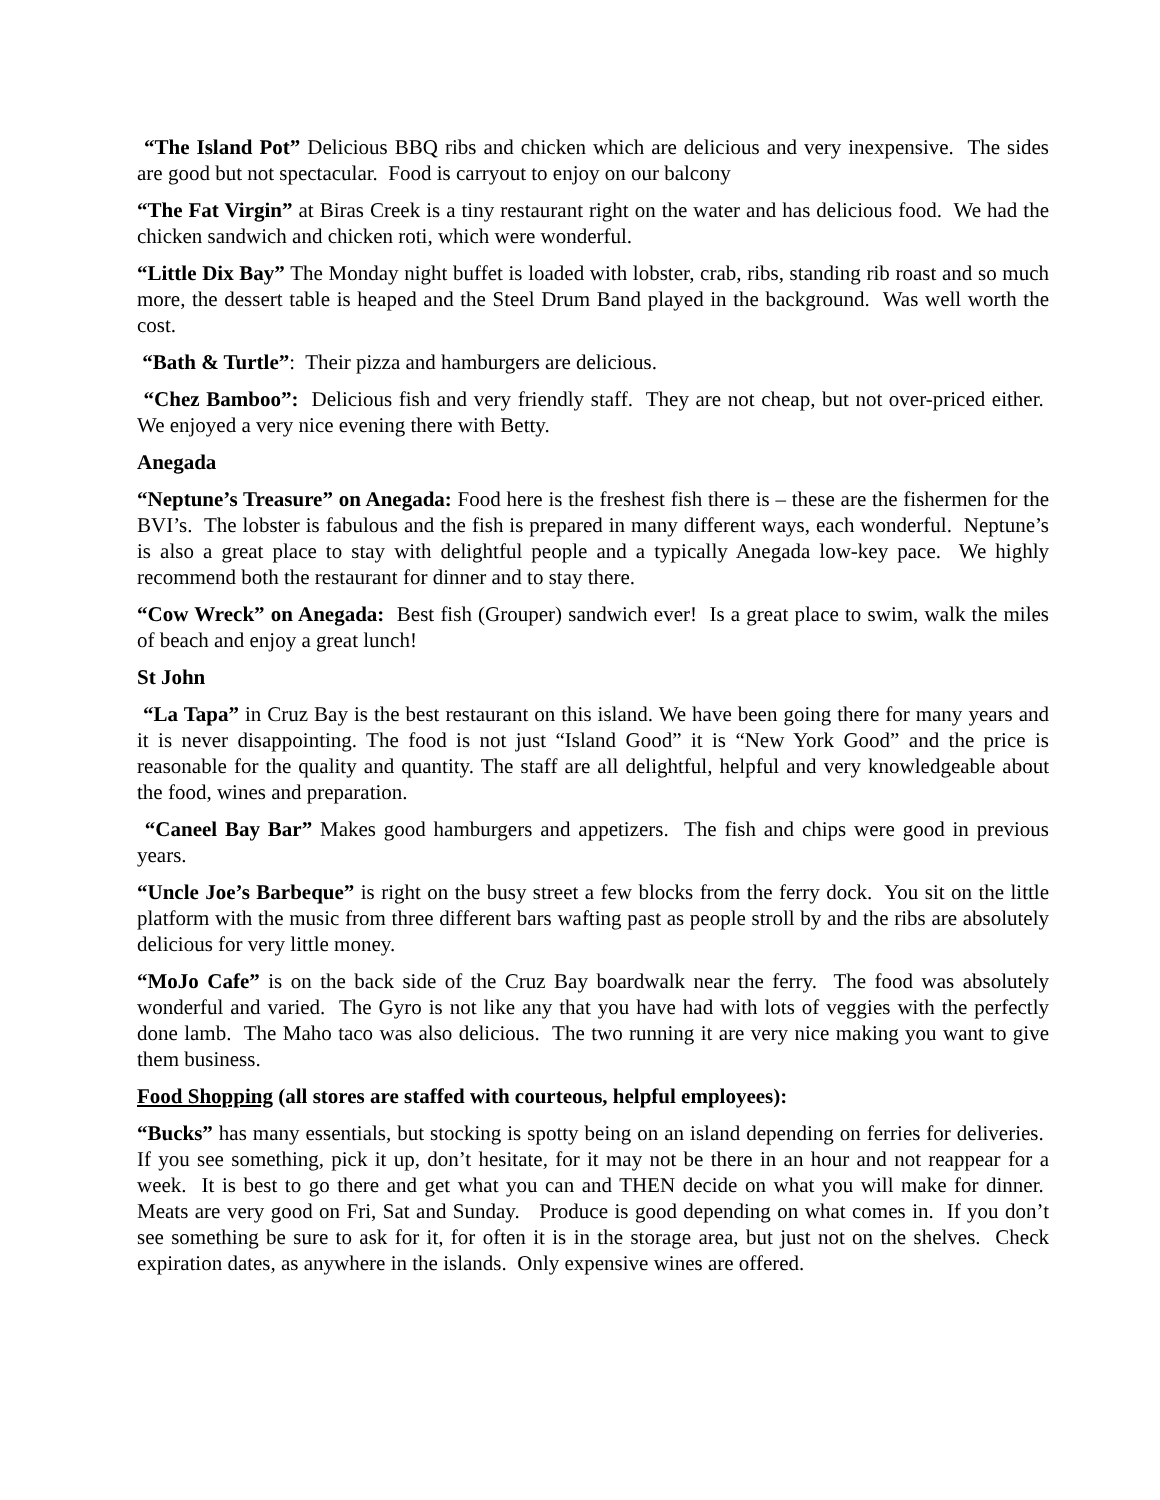“The Island Pot” Delicious BBQ ribs and chicken which are delicious and very inexpensive. The sides are good but not spectacular. Food is carryout to enjoy on our balcony
“The Fat Virgin” at Biras Creek is a tiny restaurant right on the water and has delicious food. We had the chicken sandwich and chicken roti, which were wonderful.
“Little Dix Bay” The Monday night buffet is loaded with lobster, crab, ribs, standing rib roast and so much more, the dessert table is heaped and the Steel Drum Band played in the background. Was well worth the cost.
“Bath & Turtle”: Their pizza and hamburgers are delicious.
“Chez Bamboo”: Delicious fish and very friendly staff. They are not cheap, but not over-priced either. We enjoyed a very nice evening there with Betty.
Anegada
“Neptune’s Treasure” on Anegada: Food here is the freshest fish there is – these are the fishermen for the BVI’s. The lobster is fabulous and the fish is prepared in many different ways, each wonderful. Neptune’s is also a great place to stay with delightful people and a typically Anegada low-key pace. We highly recommend both the restaurant for dinner and to stay there.
“Cow Wreck” on Anegada: Best fish (Grouper) sandwich ever! Is a great place to swim, walk the miles of beach and enjoy a great lunch!
St John
“La Tapa” in Cruz Bay is the best restaurant on this island. We have been going there for many years and it is never disappointing. The food is not just “Island Good” it is “New York Good” and the price is reasonable for the quality and quantity. The staff are all delightful, helpful and very knowledgeable about the food, wines and preparation.
“Caneel Bay Bar” Makes good hamburgers and appetizers. The fish and chips were good in previous years.
“Uncle Joe’s Barbeque” is right on the busy street a few blocks from the ferry dock. You sit on the little platform with the music from three different bars wafting past as people stroll by and the ribs are absolutely delicious for very little money.
“MoJo Cafe” is on the back side of the Cruz Bay boardwalk near the ferry. The food was absolutely wonderful and varied. The Gyro is not like any that you have had with lots of veggies with the perfectly done lamb. The Maho taco was also delicious. The two running it are very nice making you want to give them business.
Food Shopping (all stores are staffed with courteous, helpful employees):
“Bucks” has many essentials, but stocking is spotty being on an island depending on ferries for deliveries. If you see something, pick it up, don’t hesitate, for it may not be there in an hour and not reappear for a week. It is best to go there and get what you can and THEN decide on what you will make for dinner. Meats are very good on Fri, Sat and Sunday. Produce is good depending on what comes in. If you don’t see something be sure to ask for it, for often it is in the storage area, but just not on the shelves. Check expiration dates, as anywhere in the islands. Only expensive wines are offered.